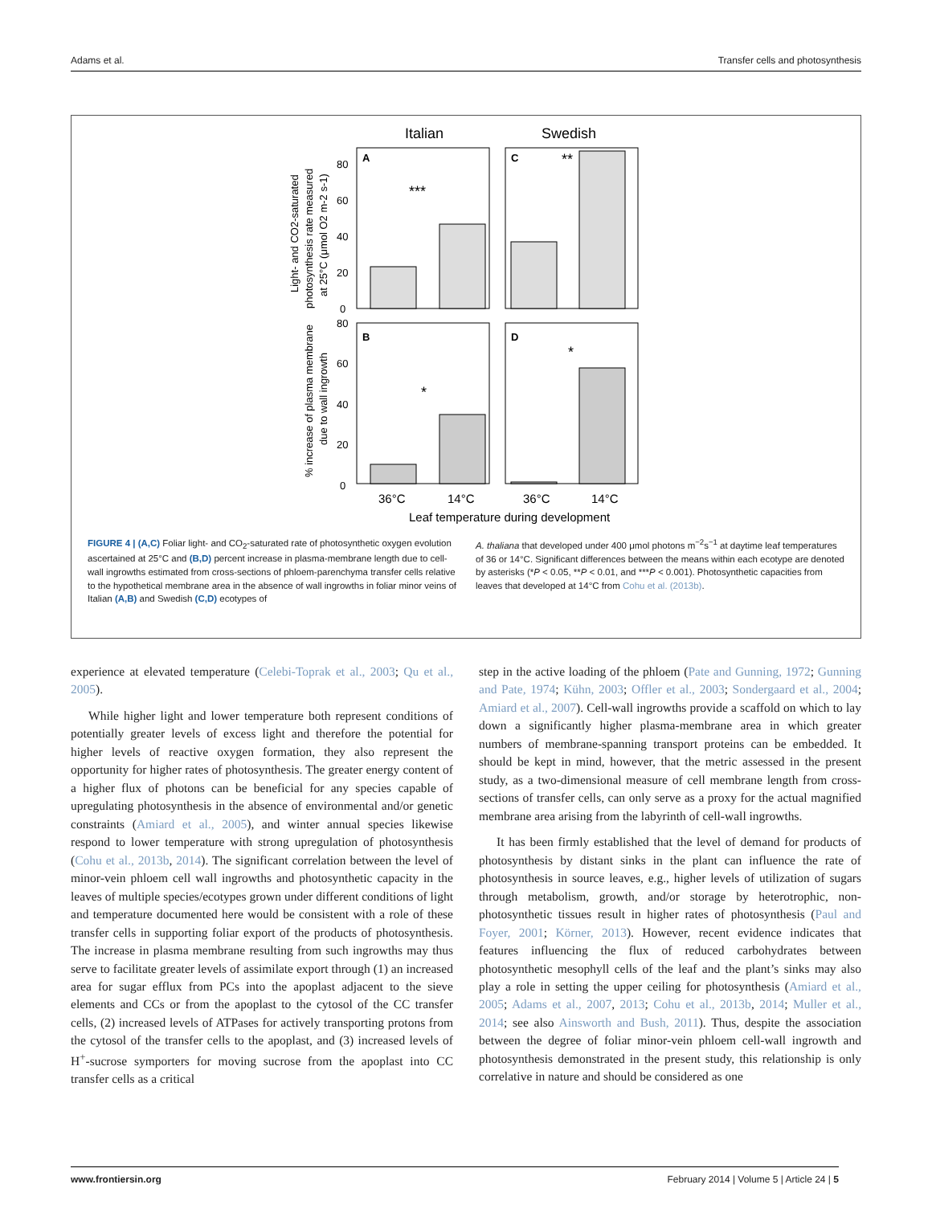Adams et al. Transfer cells and photosynthesis
Italian
Swedish
A
C
B
D
***
**
*
*
80
60
40
20
0
80
60
40
20
0
36°C
14°C
36°C
14°C
Leaf temperature during development
Light- and CO2-saturated
photosynthesis rate measured
at 25°C (μmol O2 m-2 s-1)
% increase of plasma membrane
due to wall ingrowth
FIGURE 4 | (A,C) Foliar light- and CO<sub>2</sub>-saturated rate of photosynthetic oxygen evolution ascertained at 25°C and (B,D) percent increase in plasma-membrane length due to cell-wall ingrowths estimated from cross-sections of phloem-parenchyma transfer cells relative to the hypothetical membrane area in the absence of wall ingrowths in foliar minor veins of Italian (A,B) and Swedish (C,D) ecotypes of
A. thaliana that developed under 400 μmol photons m<sup>−2</sup>s<sup>−1</sup> at daytime leaf temperatures of 36 or 14°C. Significant differences between the means within each ecotype are denoted by asterisks (*P < 0.05, **P < 0.01, and ***P < 0.001). Photosynthetic capacities from leaves that developed at 14°C from Cohu et al. (2013b).
experience at elevated temperature (Celebi-Toprak et al., 2003; Qu et al., 2005).
While higher light and lower temperature both represent conditions of potentially greater levels of excess light and therefore the potential for higher levels of reactive oxygen formation, they also represent the opportunity for higher rates of photosynthesis. The greater energy content of a higher flux of photons can be beneficial for any species capable of upregulating photosynthesis in the absence of environmental and/or genetic constraints (Amiard et al., 2005), and winter annual species likewise respond to lower temperature with strong upregulation of photosynthesis (Cohu et al., 2013b, 2014). The significant correlation between the level of minor-vein phloem cell wall ingrowths and photosynthetic capacity in the leaves of multiple species/ecotypes grown under different conditions of light and temperature documented here would be consistent with a role of these transfer cells in supporting foliar export of the products of photosynthesis. The increase in plasma membrane resulting from such ingrowths may thus serve to facilitate greater levels of assimilate export through (1) an increased area for sugar efflux from PCs into the apoplast adjacent to the sieve elements and CCs or from the apoplast to the cytosol of the CC transfer cells, (2) increased levels of ATPases for actively transporting protons from the cytosol of the transfer cells to the apoplast, and (3) increased levels of H<sup>+</sup>-sucrose symporters for moving sucrose from the apoplast into CC transfer cells as a critical
step in the active loading of the phloem (Pate and Gunning, 1972; Gunning and Pate, 1974; Kühn, 2003; Offler et al., 2003; Sondergaard et al., 2004; Amiard et al., 2007). Cell-wall ingrowths provide a scaffold on which to lay down a significantly higher plasma-membrane area in which greater numbers of membrane-spanning transport proteins can be embedded. It should be kept in mind, however, that the metric assessed in the present study, as a two-dimensional measure of cell membrane length from cross-sections of transfer cells, can only serve as a proxy for the actual magnified membrane area arising from the labyrinth of cell-wall ingrowths.
It has been firmly established that the level of demand for products of photosynthesis by distant sinks in the plant can influence the rate of photosynthesis in source leaves, e.g., higher levels of utilization of sugars through metabolism, growth, and/or storage by heterotrophic, non-photosynthetic tissues result in higher rates of photosynthesis (Paul and Foyer, 2001; Körner, 2013). However, recent evidence indicates that features influencing the flux of reduced carbohydrates between photosynthetic mesophyll cells of the leaf and the plant’s sinks may also play a role in setting the upper ceiling for photosynthesis (Amiard et al., 2005; Adams et al., 2007, 2013; Cohu et al., 2013b, 2014; Muller et al., 2014; see also Ainsworth and Bush, 2011). Thus, despite the association between the degree of foliar minor-vein phloem cell-wall ingrowth and photosynthesis demonstrated in the present study, this relationship is only correlative in nature and should be considered as one
www.frontiersin.org February 2014 | Volume 5 | Article 24 | 5